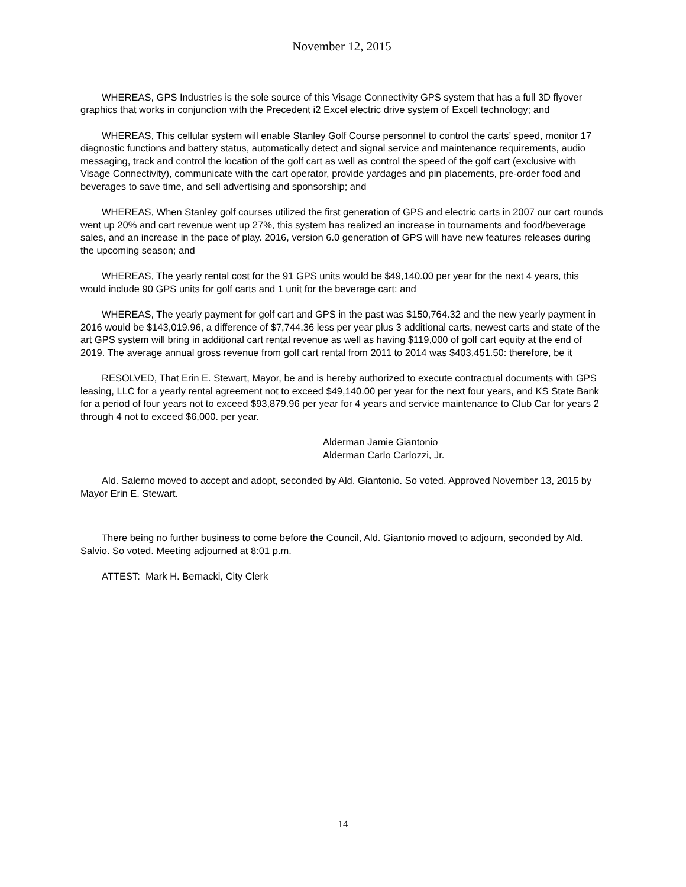November 12, 2015
WHEREAS, GPS Industries is the sole source of this Visage Connectivity GPS system that has a full 3D flyover graphics that works in conjunction with the Precedent i2 Excel electric drive system of Excell technology; and
WHEREAS, This cellular system will enable Stanley Golf Course personnel to control the carts’ speed, monitor 17 diagnostic functions and battery status, automatically detect and signal service and maintenance requirements, audio messaging, track and control the location of the golf cart as well as control the speed of the golf cart (exclusive with Visage Connectivity), communicate with the cart operator, provide yardages and pin placements, pre-order food and beverages to save time, and sell advertising and sponsorship; and
WHEREAS, When Stanley golf courses utilized the first generation of GPS and electric carts in 2007 our cart rounds went up 20% and cart revenue went up 27%, this system has realized an increase in tournaments and food/beverage sales, and an increase in the pace of play. 2016, version 6.0 generation of GPS will have new features releases during the upcoming season; and
WHEREAS, The yearly rental cost for the 91 GPS units would be $49,140.00 per year for the next 4 years, this would include 90 GPS units for golf carts and 1 unit for the beverage cart: and
WHEREAS, The yearly payment for golf cart and GPS in the past was $150,764.32 and the new yearly payment in 2016 would be $143,019.96, a difference of $7,744.36 less per year plus 3 additional carts, newest carts and state of the art GPS system will bring in additional cart rental revenue as well as having $119,000 of golf cart equity at the end of 2019. The average annual gross revenue from golf cart rental from 2011 to 2014 was $403,451.50: therefore, be it
RESOLVED, That Erin E. Stewart, Mayor, be and is hereby authorized to execute contractual documents with GPS leasing, LLC for a yearly rental agreement not to exceed $49,140.00 per year for the next four years, and KS State Bank for a period of four years not to exceed $93,879.96 per year for 4 years and service maintenance to Club Car for years 2 through 4 not to exceed $6,000. per year.
Alderman Jamie Giantonio
Alderman Carlo Carlozzi, Jr.
Ald. Salerno moved to accept and adopt, seconded by Ald. Giantonio. So voted. Approved November 13, 2015 by Mayor Erin E. Stewart.
There being no further business to come before the Council, Ald. Giantonio moved to adjourn, seconded by Ald. Salvio. So voted. Meeting adjourned at 8:01 p.m.
ATTEST: Mark H. Bernacki, City Clerk
14